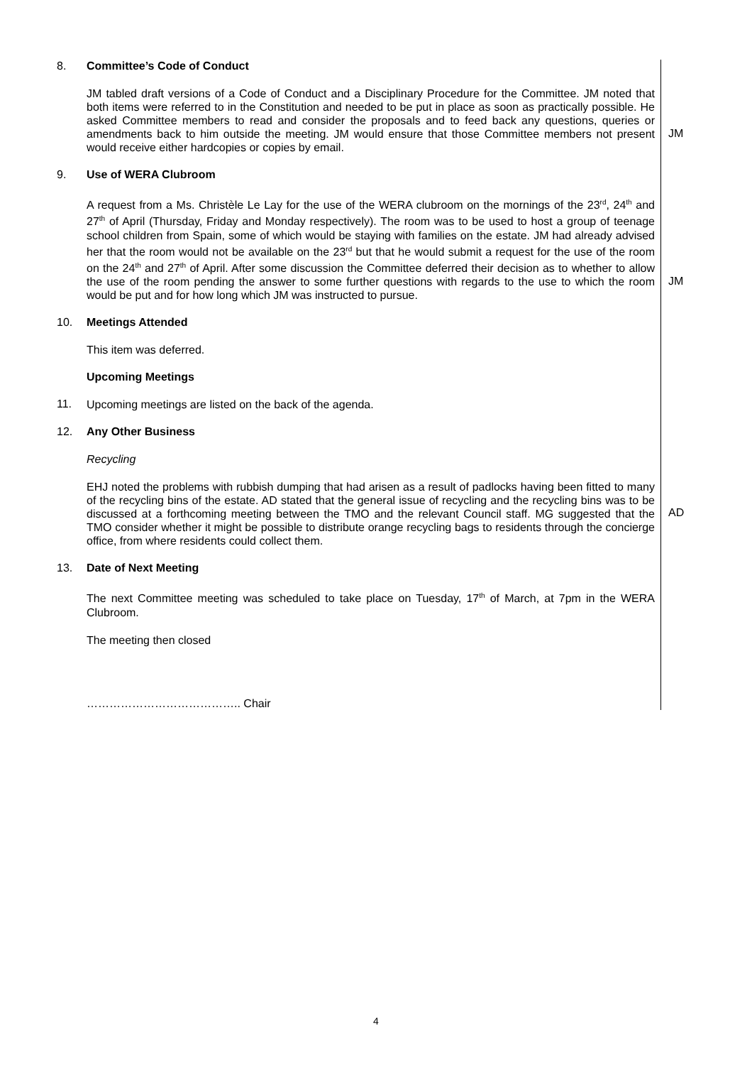8. Committee’s Code of Conduct
JM tabled draft versions of a Code of Conduct and a Disciplinary Procedure for the Committee. JM noted that both items were referred to in the Constitution and needed to be put in place as soon as practically possible. He asked Committee members to read and consider the proposals and to feed back any questions, queries or amendments back to him outside the meeting. JM would ensure that those Committee members not present would receive either hardcopies or copies by email.
JM
9. Use of WERA Clubroom
A request from a Ms. Christèle Le Lay for the use of the WERA clubroom on the mornings of the 23<sup>rd</sup>, 24<sup>th</sup> and 27<sup>th</sup> of April (Thursday, Friday and Monday respectively). The room was to be used to host a group of teenage school children from Spain, some of which would be staying with families on the estate. JM had already advised her that the room would not be available on the 23<sup>rd</sup> but that he would submit a request for the use of the room on the 24<sup>th</sup> and 27<sup>th</sup> of April. After some discussion the Committee deferred their decision as to whether to allow the use of the room pending the answer to some further questions with regards to the use to which the room would be put and for how long which JM was instructed to pursue.
JM
10. Meetings Attended
This item was deferred.
Upcoming Meetings
11.
Upcoming meetings are listed on the back of the agenda.
12. Any Other Business
Recycling
EHJ noted the problems with rubbish dumping that had arisen as a result of padlocks having been fitted to many of the recycling bins of the estate. AD stated that the general issue of recycling and the recycling bins was to be discussed at a forthcoming meeting between the TMO and the relevant Council staff. MG suggested that the TMO consider whether it might be possible to distribute orange recycling bags to residents through the concierge office, from where residents could collect them.
AD
13. Date of Next Meeting
The next Committee meeting was scheduled to take place on Tuesday, 17<sup>th</sup> of March, at 7pm in the WERA Clubroom.
The meeting then closed
………………………………….. Chair
4